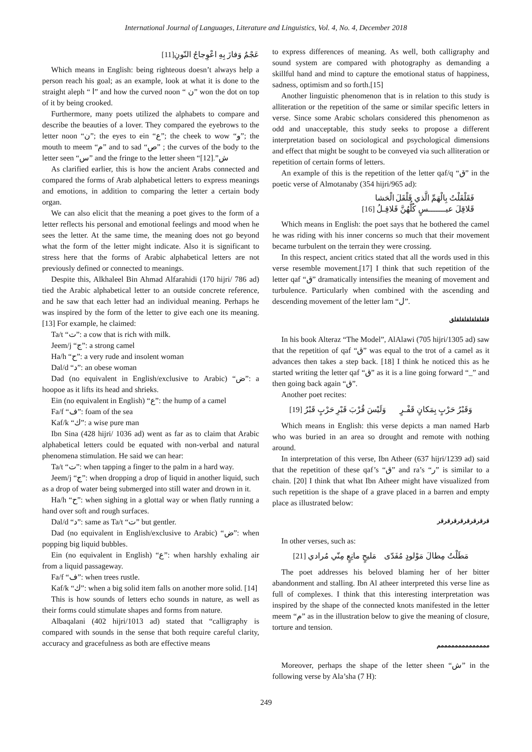International Journal of Languages, Literature and Linguistics, Vol. 4, No. 4, December 2018
عَجْمٌ وَفازَ بِهِ اعْوِجاجُ النّونِ[11]
Which means in English: being righteous doesn’t always help a person reach his goal; as an example, look at what it is done to the straight aleph “ ا” and how the curved noon “ ن” won the dot on top of it by being crooked.
Furthermore, many poets utilized the alphabets to compare and describe the beauties of a lover. They compared the eyebrows to the letter noon “ن”; the eyes to ein “ع”; the cheek to wow “و”; the mouth to meem “م” and to sad “ص” ; the curves of the body to the letter seen “س” and the fringe to the letter sheen “ش”.[12]
As clarified earlier, this is how the ancient Arabs connected and compared the forms of Arab alphabetical letters to express meanings and emotions, in addition to comparing the letter a certain body organ.
We can also elicit that the meaning a poet gives to the form of a letter reflects his personal and emotional feelings and mood when he sees the letter. At the same time, the meaning does not go beyond what the form of the letter might indicate. Also it is significant to stress here that the forms of Arabic alphabetical letters are not previously defined or connected to meanings.
Despite this, Alkhaleel Bin Ahmad Alfarahidi (170 hijri/ 786 ad) tied the Arabic alphabetical letter to an outside concrete reference, and he saw that each letter had an individual meaning. Perhaps he was inspired by the form of the letter to give each one its meaning. [13] For example, he claimed:
Ta/t “ت”: a cow that is rich with milk.
Jeem/j “ج”: a strong camel
Ha/h “ح”: a very rude and insolent woman
Dal/d “د”: an obese woman
Dad (no equivalent in English/exclusive to Arabic) “ض”: a hoopoe as it lifts its head and shrieks.
Ein (no equivalent in English) “ع”: the hump of a camel
Fa/f “ف”: foam of the sea
Kaf/k “ك”: a wise pure man
Ibn Sina (428 hijri/ 1036 ad) went as far as to claim that Arabic alphabetical letters could be equated with non-verbal and natural phenomena stimulation. He said we can hear:
Ta/t “ت”: when tapping a finger to the palm in a hard way.
Jeem/j “ج”: when dropping a drop of liquid in another liquid, such as a drop of water being submerged into still water and drown in it.
Ha/h “ح”: when sighing in a glottal way or when flatly running a hand over soft and rough surfaces.
Dal/d “د”: same as Ta/t “ت” but gentler.
Dad (no equivalent in English/exclusive to Arabic) “ض”: when popping big liquid bubbles.
Ein (no equivalent in English) “ع”: when harshly exhaling air from a liquid passageway.
Fa/f “ف”: when trees rustle.
Kaf/k “ك”: when a big solid item falls on another more solid. [14]
This is how sounds of letters echo sounds in nature, as well as their forms could stimulate shapes and forms from nature.
Albaqalani (402 hijri/1013 ad) stated that “calligraphy is compared with sounds in the sense that both require careful clarity, accuracy and gracefulness as both are effective means
to express differences of meaning. As well, both calligraphy and sound system are compared with photography as demanding a skillful hand and mind to capture the emotional status of happiness, sadness, optimism and so forth.[15]
Another linguistic phenomenon that is in relation to this study is alliteration or the repetition of the same or similar specific letters in verse. Since some Arabic scholars considered this phenomenon as odd and unacceptable, this study seeks to propose a different interpretation based on sociological and psychological dimensions and effect that might be sought to be conveyed via such alliteration or repetition of certain forms of letters.
An example of this is the repetition of the letter qaf/q “ق” in the poetic verse of Almotanaby (354 hijri/965 ad):
فَقَلْقَلْتُ بِالْهَمِّ الَّذي قَلْقَلَ الْحَشا
قَلاقِلَ عيـــــــسٍ كُلُّهُنَّ قَلاقِـلُ [16]
Which means in English: the poet says that he bothered the camel he was riding with his inner concerns so much that their movement became turbulent on the terrain they were crossing.
In this respect, ancient critics stated that all the words used in this verse resemble movement.[17] I think that such repetition of the letter qaf “ق” dramatically intensifies the meaning of movement and turbulence. Particularly when combined with the ascending and descending movement of the letter lam “ل”.
قلقلقلقلقلقلقلق
In his book Alteraz “The Model”, AlAlawi (705 hijri/1305 ad) saw that the repetition of qaf “ق” was equal to the trot of a camel as it advances then takes a step back. [18] I think he noticed this as he started writing the letter qaf “ق” as it is a line going forward “_” and then going back again “ق”.
Another poet recites:
وَقَبْرُ حَرْبٍ بِمَكانٍ قَفْـرٍ وَلَيْسَ قُرْبَ قَبْرِ حَرْبٍ قَبْرُ [19]
Which means in English: this verse depicts a man named Harb who was buried in an area so drought and remote with nothing around.
In interpretation of this verse, Ibn Atheer (637 hijri/1239 ad) said that the repetition of these qaf’s “ق” and ra’s “ر” is similar to a chain. [20] I think that what Ibn Atheer might have visualized from such repetition is the shape of a grave placed in a barren and empty place as illustrated below:
قرقرقرقرقرقرقرقر
In other verses, such as:
مَطَلْتُ مِطالَ مَوْلودٍ مُفَدّى مَليحٍ مانِعٍ مِنّي مُرادي [21]
The poet addresses his beloved blaming her of her bitter abandonment and stalling. Ibn Al atheer interpreted this verse line as full of complexes. I think that this interesting interpretation was inspired by the shape of the connected knots manifested in the letter meem “م” as in the illustration below to give the meaning of closure, torture and tension.
ممممممممممممممم
Moreover, perhaps the shape of the letter sheen “ش” in the following verse by Ala’sha (7 H):
249